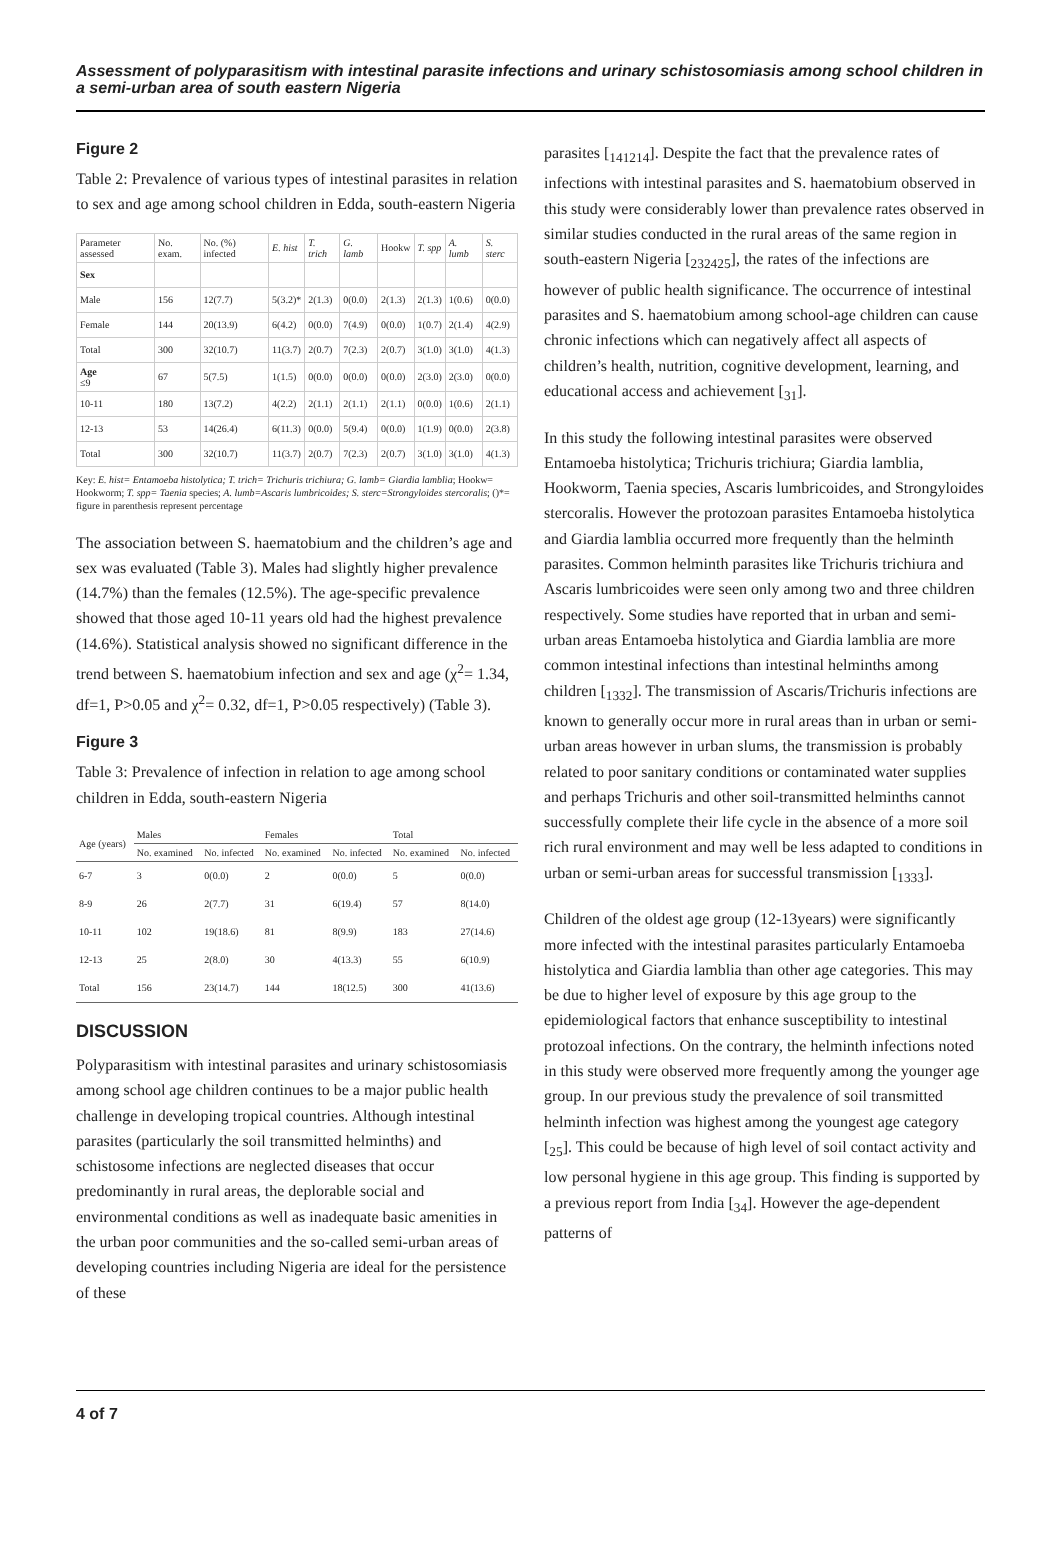Assessment of polyparasitism with intestinal parasite infections and urinary schistosomiasis among school children in a semi-urban area of south eastern Nigeria
Figure 2
Table 2: Prevalence of various types of intestinal parasites in relation to sex and age among school children in Edda, south-eastern Nigeria
| Parameter assessed | No. exam. | No. (%) infected | E. hist | T. trich | G. lamb | Hookw | T. spp | A. lumb | S. sterc |
| --- | --- | --- | --- | --- | --- | --- | --- | --- | --- |
| Sex | | | | | | | | | |
| Male | 156 | 12(7.7) | 5(3.2)* | 2(1.3) | 0(0.0) | 2(1.3) | 2(1.3) | 1(0.6) | 0(0.0) |
| Female | 144 | 20(13.9) | 6(4.2) | 0(0.0) | 7(4.9) | 0(0.0) | 1(0.7) | 2(1.4) | 4(2.9) |
| Total | 300 | 32(10.7) | 11(3.7) | 2(0.7) | 7(2.3) | 2(0.7) | 3(1.0) | 3(1.0) | 4(1.3) |
| Age ≤9 | 67 | 5(7.5) | 1(1.5) | 0(0.0) | 0(0.0) | 0(0.0) | 2(3.0) | 2(3.0) | 0(0.0) |
| 10-11 | 180 | 13(7.2) | 4(2.2) | 2(1.1) | 2(1.1) | 2(1.1) | 0(0.0) | 1(0.6) | 2(1.1) |
| 12-13 | 53 | 14(26.4) | 6(11.3) | 0(0.0) | 5(9.4) | 0(0.0) | 1(1.9) | 0(0.0) | 2(3.8) |
| Total | 300 | 32(10.7) | 11(3.7) | 2(0.7) | 7(2.3) | 2(0.7) | 3(1.0) | 3(1.0) | 4(1.3) |
Key: E. hist= Entamoeba histolytica; T. trich= Trichuris trichiura; G. lamb= Giardia lamblia; Hookw= Hookworm; T. spp= Taenia species; A. lumb=Ascaris lumbricoides; S. sterc=Strongyloides stercoralis; ()*= figure in parenthesis represent percentage
The association between S. haematobium and the children’s age and sex was evaluated (Table 3). Males had slightly higher prevalence (14.7%) than the females (12.5%). The age-specific prevalence showed that those aged 10-11 years old had the highest prevalence (14.6%). Statistical analysis showed no significant difference in the trend between S. haematobium infection and sex and age (χ<sup>2</sup>= 1.34, df=1, P>0.05 and χ<sup>2</sup>= 0.32, df=1, P>0.05 respectively) (Table 3).
Figure 3
Table 3: Prevalence of infection in relation to age among school children in Edda, south-eastern Nigeria
| Age (years) | Males | | Females | | Total | |
| --- | --- | --- | --- | --- | --- | --- |
| | No. examined | No. infected | No. examined | No. infected | No. examined | No. infected |
| 6-7 | 3 | 0(0.0) | 2 | 0(0.0) | 5 | 0(0.0) |
| 8-9 | 26 | 2(7.7) | 31 | 6(19.4) | 57 | 8(14.0) |
| 10-11 | 102 | 19(18.6) | 81 | 8(9.9) | 183 | 27(14.6) |
| 12-13 | 25 | 2(8.0) | 30 | 4(13.3) | 55 | 6(10.9) |
| Total | 156 | 23(14.7) | 144 | 18(12.5) | 300 | 41(13.6) |
DISCUSSION
Polyparasitism with intestinal parasites and urinary schistosomiasis among school age children continues to be a major public health challenge in developing tropical countries. Although intestinal parasites (particularly the soil transmitted helminths) and schistosome infections are neglected diseases that occur predominantly in rural areas, the deplorable social and environmental conditions as well as inadequate basic amenities in the urban poor communities and the so-called semi-urban areas of developing countries including Nigeria are ideal for the persistence of these
parasites [<sub>141214</sub>]. Despite the fact that the prevalence rates of infections with intestinal parasites and S. haematobium observed in this study were considerably lower than prevalence rates observed in similar studies conducted in the rural areas of the same region in south-eastern Nigeria [<sub>232425</sub>], the rates of the infections are however of public health significance. The occurrence of intestinal parasites and S. haematobium among school-age children can cause chronic infections which can negatively affect all aspects of children’s health, nutrition, cognitive development, learning, and educational access and achievement [<sub>31</sub>].
In this study the following intestinal parasites were observed Entamoeba histolytica; Trichuris trichiura; Giardia lamblia, Hookworm, Taenia species, Ascaris lumbricoides, and Strongyloides stercoralis. However the protozoan parasites Entamoeba histolytica and Giardia lamblia occurred more frequently than the helminth parasites. Common helminth parasites like Trichuris trichiura and Ascaris lumbricoides were seen only among two and three children respectively. Some studies have reported that in urban and semi-urban areas Entamoeba histolytica and Giardia lamblia are more common intestinal infections than intestinal helminths among children [<sub>1332</sub>]. The transmission of Ascaris/Trichuris infections are known to generally occur more in rural areas than in urban or semi-urban areas however in urban slums, the transmission is probably related to poor sanitary conditions or contaminated water supplies and perhaps Trichuris and other soil-transmitted helminths cannot successfully complete their life cycle in the absence of a more soil rich rural environment and may well be less adapted to conditions in urban or semi-urban areas for successful transmission [<sub>1333</sub>].
Children of the oldest age group (12-13years) were significantly more infected with the intestinal parasites particularly Entamoeba histolytica and Giardia lamblia than other age categories. This may be due to higher level of exposure by this age group to the epidemiological factors that enhance susceptibility to intestinal protozoal infections. On the contrary, the helminth infections noted in this study were observed more frequently among the younger age group. In our previous study the prevalence of soil transmitted helminth infection was highest among the youngest age category [<sub>25</sub>]. This could be because of high level of soil contact activity and low personal hygiene in this age group. This finding is supported by a previous report from India [<sub>34</sub>]. However the age-dependent patterns of
4 of 7